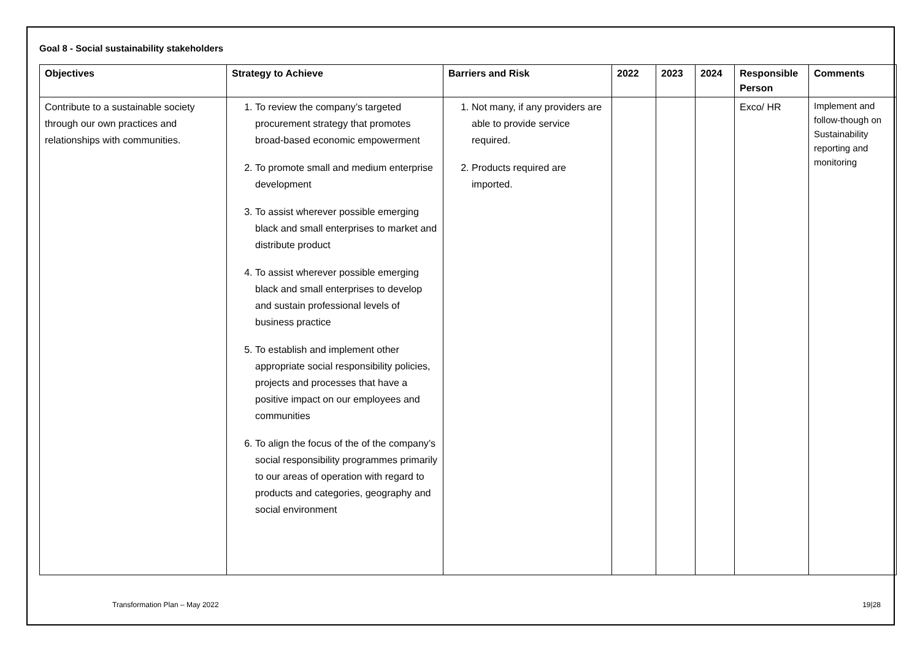Goal 8 - Social sustainability stakeholders
| Objectives | Strategy to Achieve | Barriers and Risk | 2022 | 2023 | 2024 | Responsible Person | Comments |
| --- | --- | --- | --- | --- | --- | --- | --- |
| Contribute to a sustainable society through our own practices and relationships with communities. | 1. To review the company’s targeted procurement strategy that promotes broad-based economic empowerment 2. To promote small and medium enterprise development 3. To assist wherever possible emerging black and small enterprises to market and distribute product 4. To assist wherever possible emerging black and small enterprises to develop and sustain professional levels of business practice 5. To establish and implement other appropriate social responsibility policies, projects and processes that have a positive impact on our employees and communities 6. To align the focus of the of the company’s social responsibility programmes primarily to our areas of operation with regard to products and categories, geography and social environment | 1. Not many, if any providers are able to provide service required. 2. Products required are imported. | | | | Exco/ HR | Implement and follow-though on Sustainability reporting and monitoring |
Transformation Plan – May 2022 19|28